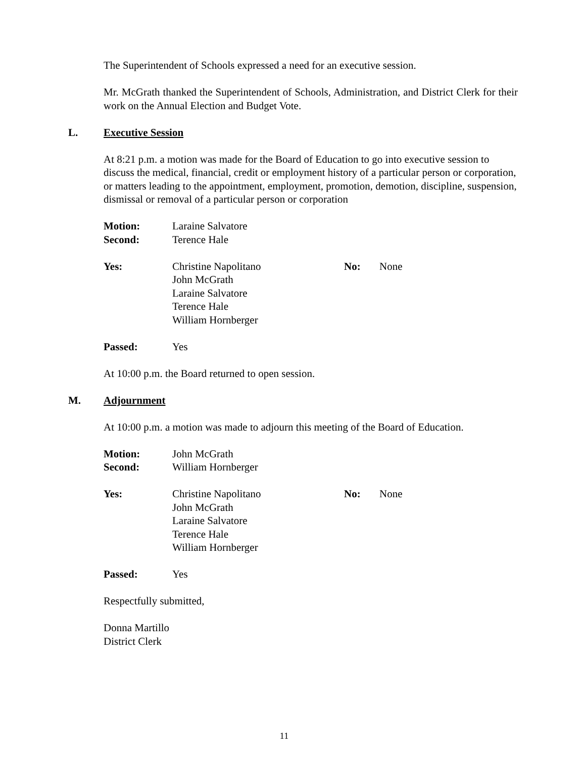The Superintendent of Schools expressed a need for an executive session.
Mr. McGrath thanked the Superintendent of Schools, Administration, and District Clerk for their work on the Annual Election and Budget Vote.
L. Executive Session
At 8:21 p.m. a motion was made for the Board of Education to go into executive session to discuss the medical, financial, credit or employment history of a particular person or corporation, or matters leading to the appointment, employment, promotion, demotion, discipline, suspension, dismissal or removal of a particular person or corporation
Motion: Laraine Salvatore
Second: Terence Hale
Yes: Christine Napolitano
John McGrath
Laraine Salvatore
Terence Hale
William Hornberger
No: None
Passed: Yes
At 10:00 p.m. the Board returned to open session.
M. Adjournment
At 10:00 p.m. a motion was made to adjourn this meeting of the Board of Education.
Motion: John McGrath
Second: William Hornberger
Yes: Christine Napolitano
John McGrath
Laraine Salvatore
Terence Hale
William Hornberger
No: None
Passed: Yes
Respectfully submitted,
Donna Martillo
District Clerk
11